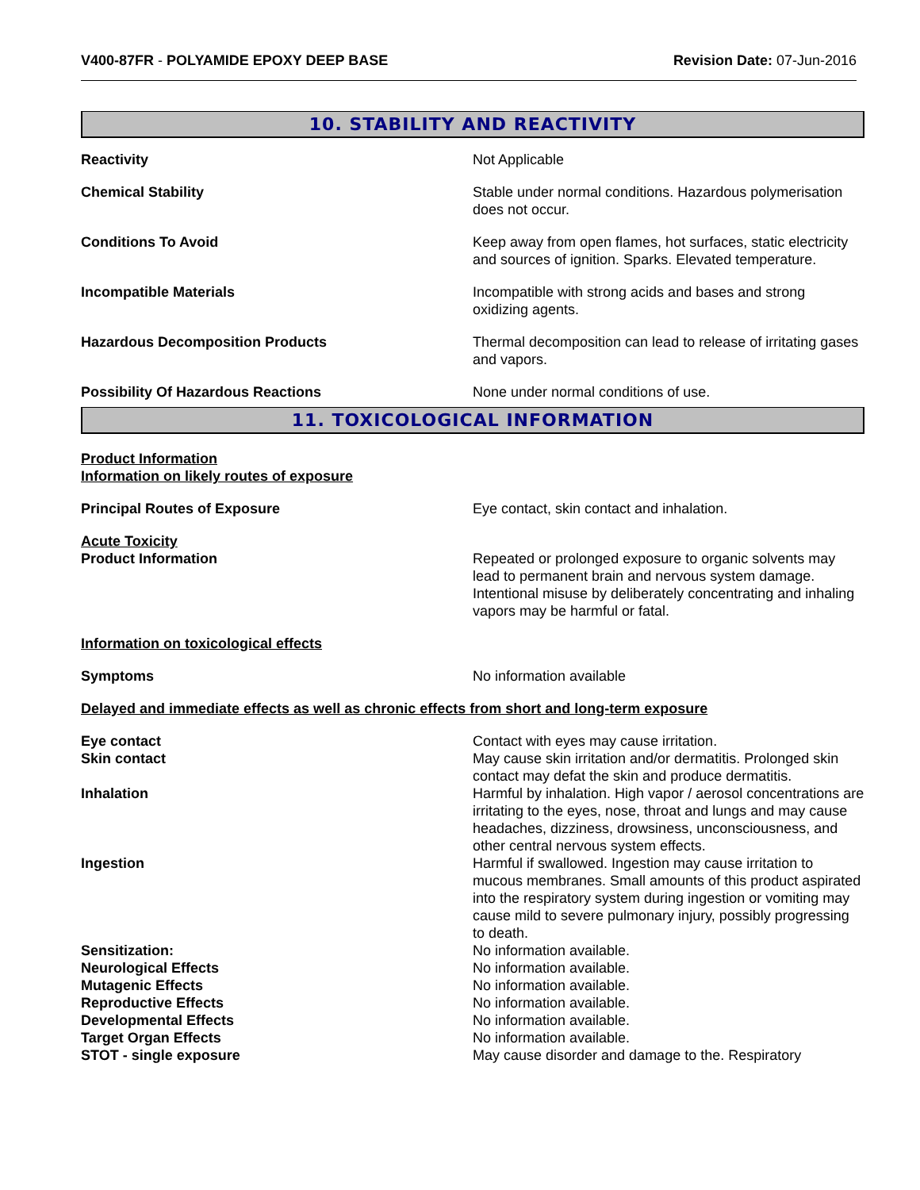V400-87FR - POLYAMIDE EPOXY DEEP BASE
Revision Date: 07-Jun-2016
10. STABILITY AND REACTIVITY
Reactivity Not Applicable
Chemical Stability Stable under normal conditions. Hazardous polymerisation does not occur.
Conditions To Avoid Keep away from open flames, hot surfaces, static electricity and sources of ignition. Sparks. Elevated temperature.
Incompatible Materials Incompatible with strong acids and bases and strong oxidizing agents.
Hazardous Decomposition Products Thermal decomposition can lead to release of irritating gases and vapors.
Possibility Of Hazardous Reactions None under normal conditions of use.
11. TOXICOLOGICAL INFORMATION
Product Information
Information on likely routes of exposure
Principal Routes of Exposure Eye contact, skin contact and inhalation.
Acute Toxicity
Product Information Repeated or prolonged exposure to organic solvents may lead to permanent brain and nervous system damage. Intentional misuse by deliberately concentrating and inhaling vapors may be harmful or fatal.
Information on toxicological effects
Symptoms No information available
Delayed and immediate effects as well as chronic effects from short and long-term exposure
Eye contact Contact with eyes may cause irritation.
Skin contact May cause skin irritation and/or dermatitis. Prolonged skin contact may defat the skin and produce dermatitis.
Inhalation Harmful by inhalation. High vapor / aerosol concentrations are irritating to the eyes, nose, throat and lungs and may cause headaches, dizziness, drowsiness, unconsciousness, and other central nervous system effects.
Ingestion Harmful if swallowed. Ingestion may cause irritation to mucous membranes. Small amounts of this product aspirated into the respiratory system during ingestion or vomiting may cause mild to severe pulmonary injury, possibly progressing to death.
Sensitization: No information available.
Neurological Effects No information available.
Mutagenic Effects No information available.
Reproductive Effects No information available.
Developmental Effects No information available.
Target Organ Effects No information available.
STOT - single exposure May cause disorder and damage to the. Respiratory